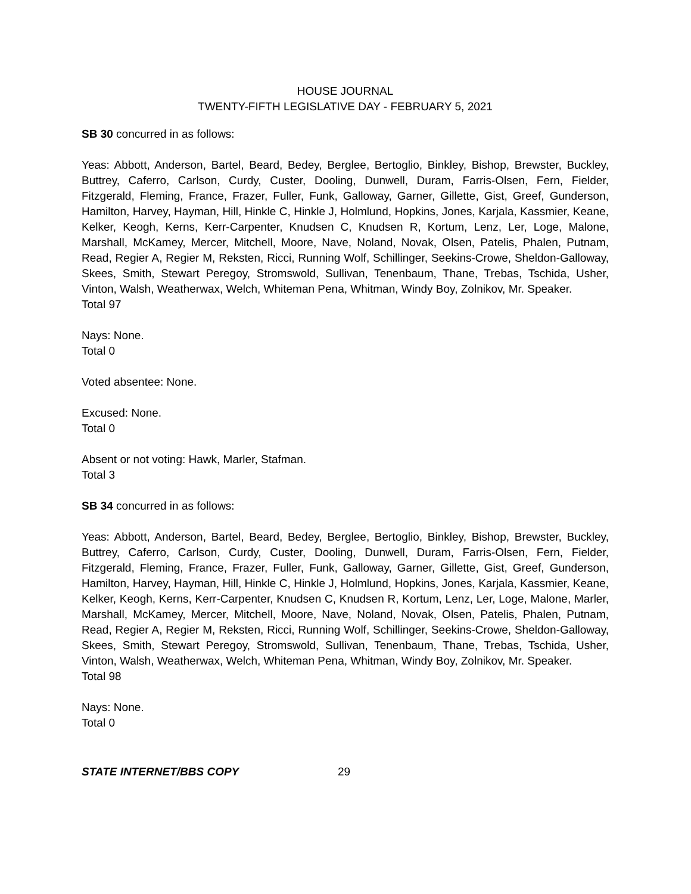HOUSE JOURNAL
TWENTY-FIFTH LEGISLATIVE DAY - FEBRUARY 5, 2021
SB 30 concurred in as follows:
Yeas: Abbott, Anderson, Bartel, Beard, Bedey, Berglee, Bertoglio, Binkley, Bishop, Brewster, Buckley, Buttrey, Caferro, Carlson, Curdy, Custer, Dooling, Dunwell, Duram, Farris-Olsen, Fern, Fielder, Fitzgerald, Fleming, France, Frazer, Fuller, Funk, Galloway, Garner, Gillette, Gist, Greef, Gunderson, Hamilton, Harvey, Hayman, Hill, Hinkle C, Hinkle J, Holmlund, Hopkins, Jones, Karjala, Kassmier, Keane, Kelker, Keogh, Kerns, Kerr-Carpenter, Knudsen C, Knudsen R, Kortum, Lenz, Ler, Loge, Malone, Marshall, McKamey, Mercer, Mitchell, Moore, Nave, Noland, Novak, Olsen, Patelis, Phalen, Putnam, Read, Regier A, Regier M, Reksten, Ricci, Running Wolf, Schillinger, Seekins-Crowe, Sheldon-Galloway, Skees, Smith, Stewart Peregoy, Stromswold, Sullivan, Tenenbaum, Thane, Trebas, Tschida, Usher, Vinton, Walsh, Weatherwax, Welch, Whiteman Pena, Whitman, Windy Boy, Zolnikov, Mr. Speaker.
Total 97
Nays: None.
Total 0
Voted absentee: None.
Excused: None.
Total 0
Absent or not voting: Hawk, Marler, Stafman.
Total 3
SB 34 concurred in as follows:
Yeas: Abbott, Anderson, Bartel, Beard, Bedey, Berglee, Bertoglio, Binkley, Bishop, Brewster, Buckley, Buttrey, Caferro, Carlson, Curdy, Custer, Dooling, Dunwell, Duram, Farris-Olsen, Fern, Fielder, Fitzgerald, Fleming, France, Frazer, Fuller, Funk, Galloway, Garner, Gillette, Gist, Greef, Gunderson, Hamilton, Harvey, Hayman, Hill, Hinkle C, Hinkle J, Holmlund, Hopkins, Jones, Karjala, Kassmier, Keane, Kelker, Keogh, Kerns, Kerr-Carpenter, Knudsen C, Knudsen R, Kortum, Lenz, Ler, Loge, Malone, Marler, Marshall, McKamey, Mercer, Mitchell, Moore, Nave, Noland, Novak, Olsen, Patelis, Phalen, Putnam, Read, Regier A, Regier M, Reksten, Ricci, Running Wolf, Schillinger, Seekins-Crowe, Sheldon-Galloway, Skees, Smith, Stewart Peregoy, Stromswold, Sullivan, Tenenbaum, Thane, Trebas, Tschida, Usher, Vinton, Walsh, Weatherwax, Welch, Whiteman Pena, Whitman, Windy Boy, Zolnikov, Mr. Speaker.
Total 98
Nays: None.
Total 0
STATE INTERNET/BBS COPY 29